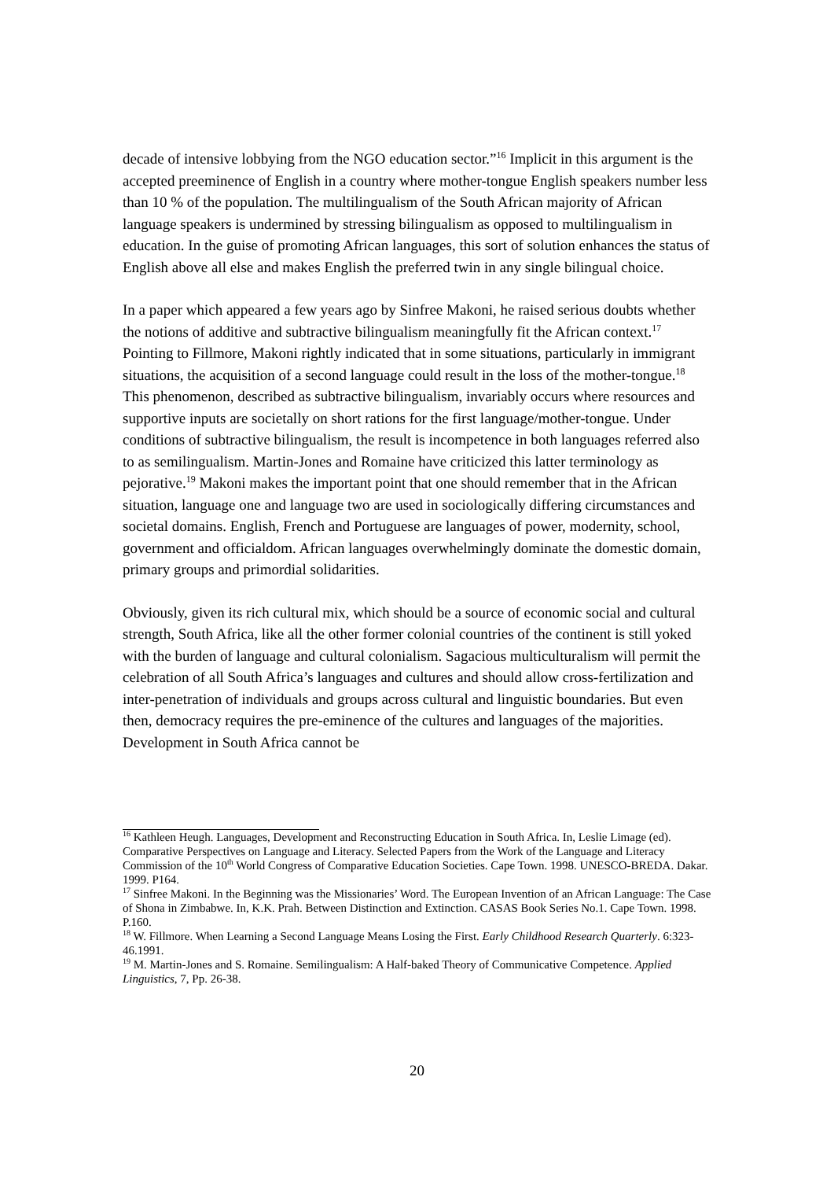decade of intensive lobbying from the NGO education sector.”<sup>16</sup> Implicit in this argument is the accepted preeminence of English in a country where mother-tongue English speakers number less than 10 % of the population. The multilingualism of the South African majority of African language speakers is undermined by stressing bilingualism as opposed to multilingualism in education. In the guise of promoting African languages, this sort of solution enhances the status of English above all else and makes English the preferred twin in any single bilingual choice.
In a paper which appeared a few years ago by Sinfree Makoni, he raised serious doubts whether the notions of additive and subtractive bilingualism meaningfully fit the African context.<sup>17</sup> Pointing to Fillmore, Makoni rightly indicated that in some situations, particularly in immigrant situations, the acquisition of a second language could result in the loss of the mother-tongue.<sup>18</sup> This phenomenon, described as subtractive bilingualism, invariably occurs where resources and supportive inputs are societally on short rations for the first language/mother-tongue. Under conditions of subtractive bilingualism, the result is incompetence in both languages referred also to as semilingualism. Martin-Jones and Romaine have criticized this latter terminology as pejorative.<sup>19</sup> Makoni makes the important point that one should remember that in the African situation, language one and language two are used in sociologically differing circumstances and societal domains. English, French and Portuguese are languages of power, modernity, school, government and officialdom. African languages overwhelmingly dominate the domestic domain, primary groups and primordial solidarities.
Obviously, given its rich cultural mix, which should be a source of economic social and cultural strength, South Africa, like all the other former colonial countries of the continent is still yoked with the burden of language and cultural colonialism. Sagacious multiculturalism will permit the celebration of all South Africa’s languages and cultures and should allow cross-fertilization and inter-penetration of individuals and groups across cultural and linguistic boundaries. But even then, democracy requires the pre-eminence of the cultures and languages of the majorities. Development in South Africa cannot be
<sup>16</sup> Kathleen Heugh. Languages, Development and Reconstructing Education in South Africa. In, Leslie Limage (ed). Comparative Perspectives on Language and Literacy. Selected Papers from the Work of the Language and Literacy Commission of the 10<sup>th</sup> World Congress of Comparative Education Societies. Cape Town. 1998. UNESCO-BREDA. Dakar. 1999. P164.
<sup>17</sup> Sinfree Makoni. In the Beginning was the Missionaries’ Word. The European Invention of an African Language: The Case of Shona in Zimbabwe. In, K.K. Prah. Between Distinction and Extinction. CASAS Book Series No.1. Cape Town. 1998. P.160.
<sup>18</sup> W. Fillmore. When Learning a Second Language Means Losing the First. Early Childhood Research Quarterly. 6:323-46.1991.
<sup>19</sup> M. Martin-Jones and S. Romaine. Semilingualism: A Half-baked Theory of Communicative Competence. Applied Linguistics, 7, Pp. 26-38.
20